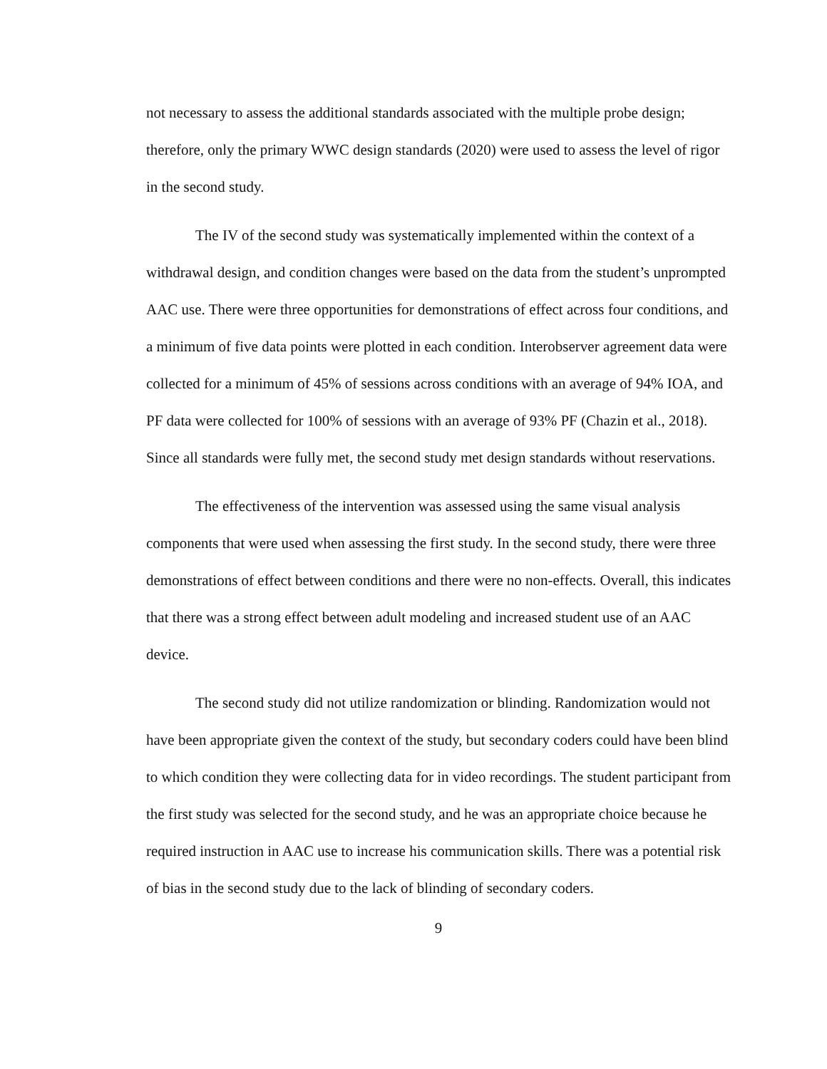not necessary to assess the additional standards associated with the multiple probe design; therefore, only the primary WWC design standards (2020) were used to assess the level of rigor in the second study.
The IV of the second study was systematically implemented within the context of a withdrawal design, and condition changes were based on the data from the student’s unprompted AAC use. There were three opportunities for demonstrations of effect across four conditions, and a minimum of five data points were plotted in each condition. Interobserver agreement data were collected for a minimum of 45% of sessions across conditions with an average of 94% IOA, and PF data were collected for 100% of sessions with an average of 93% PF (Chazin et al., 2018). Since all standards were fully met, the second study met design standards without reservations.
The effectiveness of the intervention was assessed using the same visual analysis components that were used when assessing the first study. In the second study, there were three demonstrations of effect between conditions and there were no non-effects. Overall, this indicates that there was a strong effect between adult modeling and increased student use of an AAC device.
The second study did not utilize randomization or blinding. Randomization would not have been appropriate given the context of the study, but secondary coders could have been blind to which condition they were collecting data for in video recordings. The student participant from the first study was selected for the second study, and he was an appropriate choice because he required instruction in AAC use to increase his communication skills. There was a potential risk of bias in the second study due to the lack of blinding of secondary coders.
9